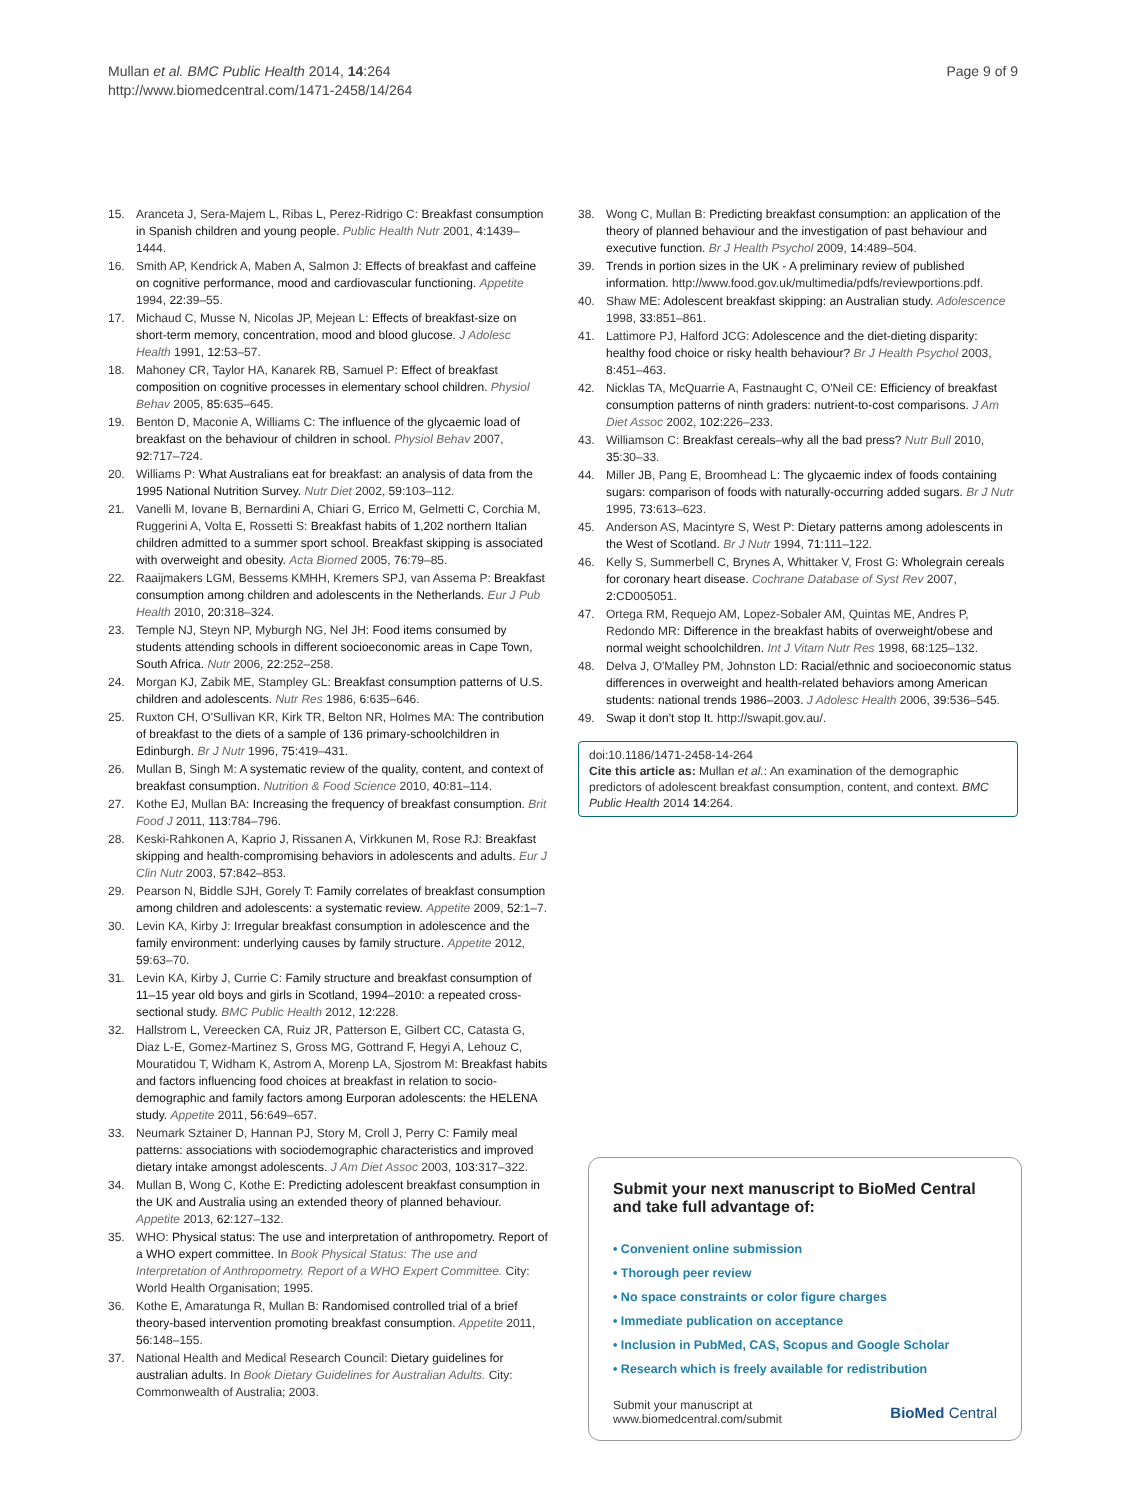Mullan et al. BMC Public Health 2014, 14:264
http://www.biomedcentral.com/1471-2458/14/264
Page 9 of 9
15. Aranceta J, Sera-Majem L, Ribas L, Perez-Ridrigo C: Breakfast consumption in Spanish children and young people. Public Health Nutr 2001, 4:1439–1444.
16. Smith AP, Kendrick A, Maben A, Salmon J: Effects of breakfast and caffeine on cognitive performance, mood and cardiovascular functioning. Appetite 1994, 22:39–55.
17. Michaud C, Musse N, Nicolas JP, Mejean L: Effects of breakfast-size on short-term memory, concentration, mood and blood glucose. J Adolesc Health 1991, 12:53–57.
18. Mahoney CR, Taylor HA, Kanarek RB, Samuel P: Effect of breakfast composition on cognitive processes in elementary school children. Physiol Behav 2005, 85:635–645.
19. Benton D, Maconie A, Williams C: The influence of the glycaemic load of breakfast on the behaviour of children in school. Physiol Behav 2007, 92:717–724.
20. Williams P: What Australians eat for breakfast: an analysis of data from the 1995 National Nutrition Survey. Nutr Diet 2002, 59:103–112.
21. Vanelli M, Iovane B, Bernardini A, Chiari G, Errico M, Gelmetti C, Corchia M, Ruggerini A, Volta E, Rossetti S: Breakfast habits of 1,202 northern Italian children admitted to a summer sport school. Breakfast skipping is associated with overweight and obesity. Acta Biomed 2005, 76:79–85.
22. Raaijmakers LGM, Bessems KMHH, Kremers SPJ, van Assema P: Breakfast consumption among children and adolescents in the Netherlands. Eur J Pub Health 2010, 20:318–324.
23. Temple NJ, Steyn NP, Myburgh NG, Nel JH: Food items consumed by students attending schools in different socioeconomic areas in Cape Town, South Africa. Nutr 2006, 22:252–258.
24. Morgan KJ, Zabik ME, Stampley GL: Breakfast consumption patterns of U.S. children and adolescents. Nutr Res 1986, 6:635–646.
25. Ruxton CH, O'Sullivan KR, Kirk TR, Belton NR, Holmes MA: The contribution of breakfast to the diets of a sample of 136 primary-schoolchildren in Edinburgh. Br J Nutr 1996, 75:419–431.
26. Mullan B, Singh M: A systematic review of the quality, content, and context of breakfast consumption. Nutrition & Food Science 2010, 40:81–114.
27. Kothe EJ, Mullan BA: Increasing the frequency of breakfast consumption. Brit Food J 2011, 113:784–796.
28. Keski-Rahkonen A, Kaprio J, Rissanen A, Virkkunen M, Rose RJ: Breakfast skipping and health-compromising behaviors in adolescents and adults. Eur J Clin Nutr 2003, 57:842–853.
29. Pearson N, Biddle SJH, Gorely T: Family correlates of breakfast consumption among children and adolescents: a systematic review. Appetite 2009, 52:1–7.
30. Levin KA, Kirby J: Irregular breakfast consumption in adolescence and the family environment: underlying causes by family structure. Appetite 2012, 59:63–70.
31. Levin KA, Kirby J, Currie C: Family structure and breakfast consumption of 11–15 year old boys and girls in Scotland, 1994–2010: a repeated cross-sectional study. BMC Public Health 2012, 12:228.
32. Hallstrom L, Vereecken CA, Ruiz JR, Patterson E, Gilbert CC, Catasta G, Diaz L-E, Gomez-Martinez S, Gross MG, Gottrand F, Hegyi A, Lehouz C, Mouratidou T, Widham K, Astrom A, Morenp LA, Sjostrom M: Breakfast habits and factors influencing food choices at breakfast in relation to socio-demographic and family factors among Eurporan adolescents: the HELENA study. Appetite 2011, 56:649–657.
33. Neumark Sztainer D, Hannan PJ, Story M, Croll J, Perry C: Family meal patterns: associations with sociodemographic characteristics and improved dietary intake amongst adolescents. J Am Diet Assoc 2003, 103:317–322.
34. Mullan B, Wong C, Kothe E: Predicting adolescent breakfast consumption in the UK and Australia using an extended theory of planned behaviour. Appetite 2013, 62:127–132.
35. WHO: Physical status: The use and interpretation of anthropometry. Report of a WHO expert committee. In Book Physical Status: The use and Interpretation of Anthropometry. Report of a WHO Expert Committee. City: World Health Organisation; 1995.
36. Kothe E, Amaratunga R, Mullan B: Randomised controlled trial of a brief theory-based intervention promoting breakfast consumption. Appetite 2011, 56:148–155.
37. National Health and Medical Research Council: Dietary guidelines for australian adults. In Book Dietary Guidelines for Australian Adults. City: Commonwealth of Australia; 2003.
38. Wong C, Mullan B: Predicting breakfast consumption: an application of the theory of planned behaviour and the investigation of past behaviour and executive function. Br J Health Psychol 2009, 14:489–504.
39. Trends in portion sizes in the UK - A preliminary review of published information. http://www.food.gov.uk/multimedia/pdfs/reviewportions.pdf.
40. Shaw ME: Adolescent breakfast skipping: an Australian study. Adolescence 1998, 33:851–861.
41. Lattimore PJ, Halford JCG: Adolescence and the diet-dieting disparity: healthy food choice or risky health behaviour? Br J Health Psychol 2003, 8:451–463.
42. Nicklas TA, McQuarrie A, Fastnaught C, O'Neil CE: Efficiency of breakfast consumption patterns of ninth graders: nutrient-to-cost comparisons. J Am Diet Assoc 2002, 102:226–233.
43. Williamson C: Breakfast cereals–why all the bad press? Nutr Bull 2010, 35:30–33.
44. Miller JB, Pang E, Broomhead L: The glycaemic index of foods containing sugars: comparison of foods with naturally-occurring added sugars. Br J Nutr 1995, 73:613–623.
45. Anderson AS, Macintyre S, West P: Dietary patterns among adolescents in the West of Scotland. Br J Nutr 1994, 71:111–122.
46. Kelly S, Summerbell C, Brynes A, Whittaker V, Frost G: Wholegrain cereals for coronary heart disease. Cochrane Database of Syst Rev 2007, 2:CD005051.
47. Ortega RM, Requejo AM, Lopez-Sobaler AM, Quintas ME, Andres P, Redondo MR: Difference in the breakfast habits of overweight/obese and normal weight schoolchildren. Int J Vitam Nutr Res 1998, 68:125–132.
48. Delva J, O'Malley PM, Johnston LD: Racial/ethnic and socioeconomic status differences in overweight and health-related behaviors among American students: national trends 1986–2003. J Adolesc Health 2006, 39:536–545.
49. Swap it don't stop It. http://swapit.gov.au/.
doi:10.1186/1471-2458-14-264
Cite this article as: Mullan et al.: An examination of the demographic predictors of adolescent breakfast consumption, content, and context. BMC Public Health 2014 14:264.
Submit your next manuscript to BioMed Central and take full advantage of:
• Convenient online submission
• Thorough peer review
• No space constraints or color figure charges
• Immediate publication on acceptance
• Inclusion in PubMed, CAS, Scopus and Google Scholar
• Research which is freely available for redistribution
Submit your manuscript at
www.biomedcentral.com/submit BioMed Central